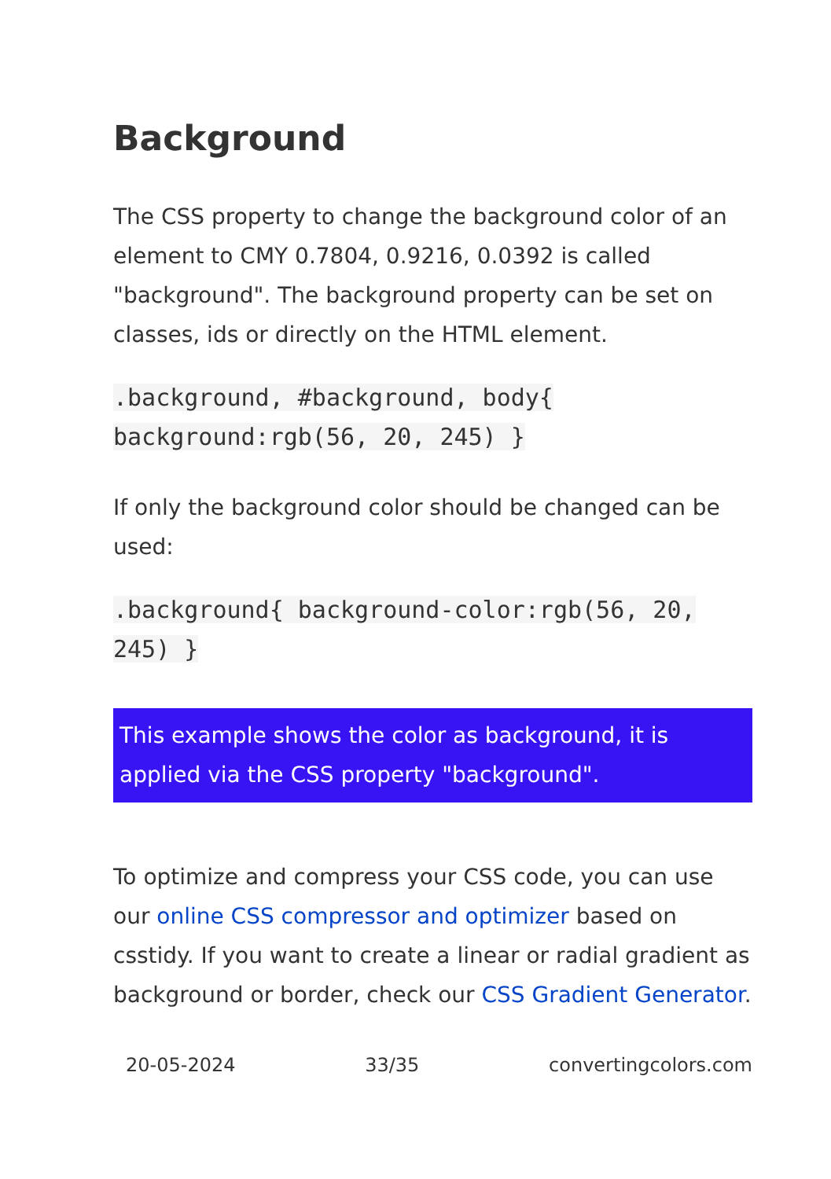Background
The CSS property to change the background color of an element to CMY 0.7804, 0.9216, 0.0392 is called "background". The background property can be set on classes, ids or directly on the HTML element.
.background, #background, body{ background:rgb(56, 20, 245) }
If only the background color should be changed can be used:
.background{ background-color:rgb(56, 20, 245) }
This example shows the color as background, it is applied via the CSS property "background".
To optimize and compress your CSS code, you can use our online CSS compressor and optimizer based on csstidy. If you want to create a linear or radial gradient as background or border, check our CSS Gradient Generator.
20-05-2024 33/35 convertingcolors.com